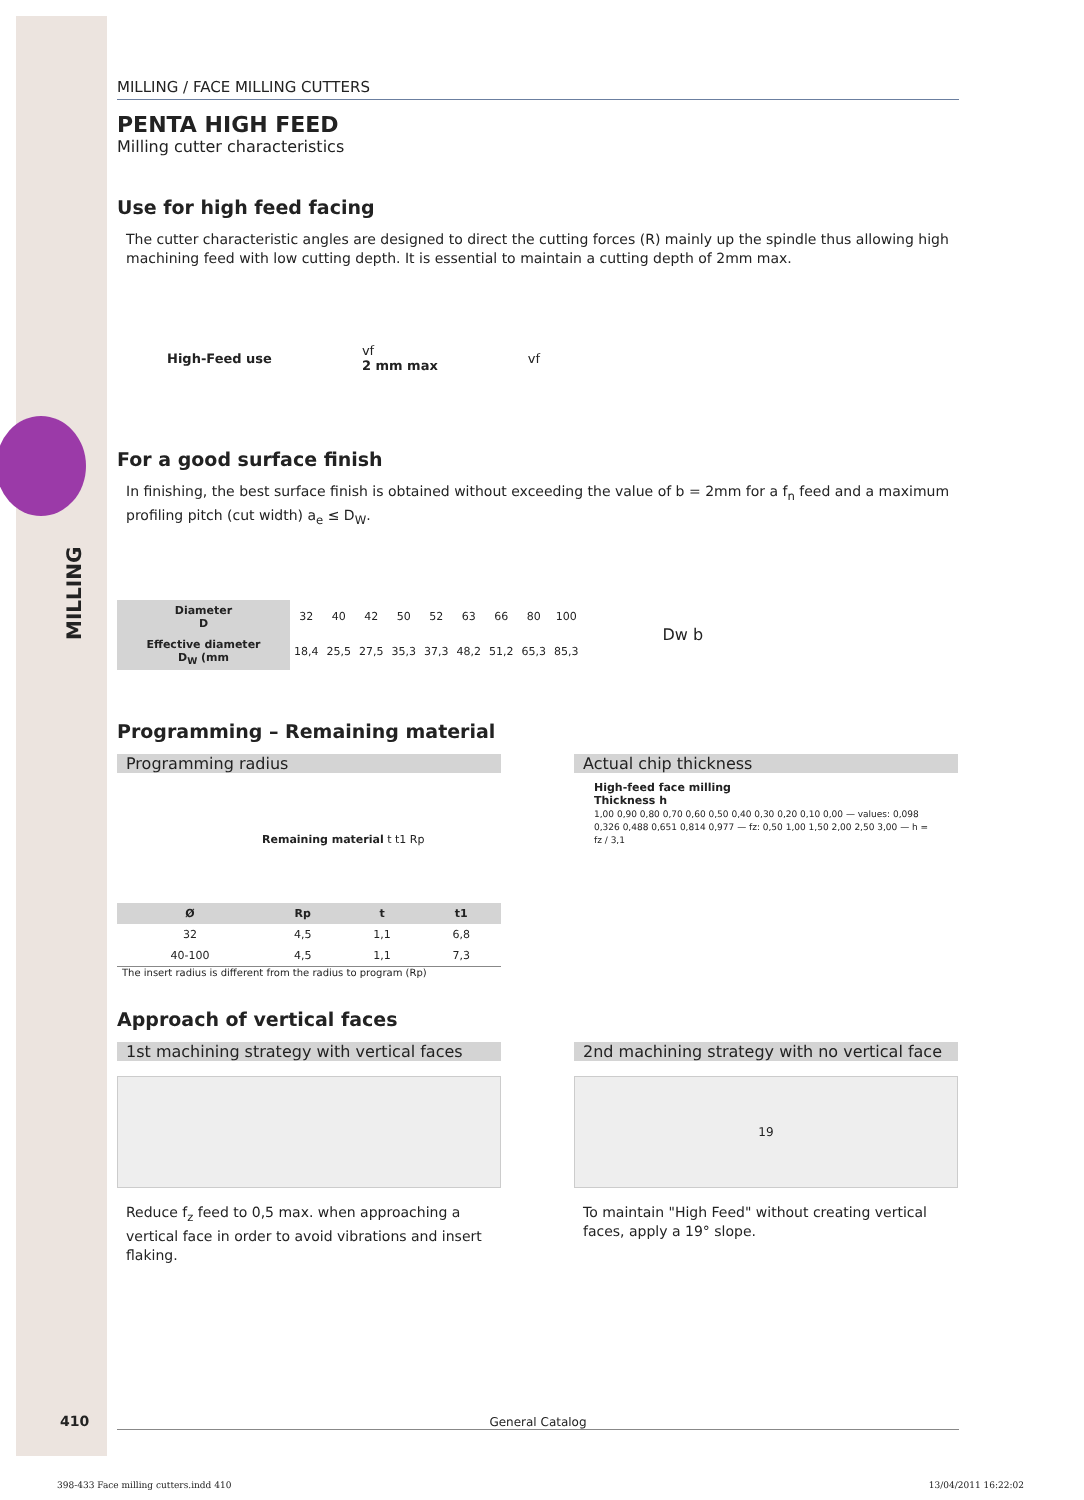MILLING
MILLING / FACE MILLING CUTTERS
PENTA HIGH FEED
Milling cutter characteristics
Use for high feed facing
The cutter characteristic angles are designed to direct the cutting forces (R) mainly up the spindle thus allowing high machining feed with low cutting depth. It is essential to maintain a cutting depth of 2mm max.
High-Feed use vf
2 mm max vf
For a good surface finish
In finishing, the best surface finish is obtained without exceeding the value of b = 2mm for a f<sub>n</sub> feed and a maximum profiling pitch (cut width) a<sub>e</sub> ≤ D<sub>W</sub>.
| Diameter D | 32 | 40 | 42 | 50 | 52 | 63 | 66 | 80 | 100 |
| Effective diameter D<sub>W</sub> (mm | 18,4 | 25,5 | 27,5 | 35,3 | 37,3 | 48,2 | 51,2 | 65,3 | 85,3 |
Dw b
Programming – Remaining material
Programming radius
Remaining material t t1 Rp
| Ø | Rp | t | t1 |
| --- | --- | --- | --- |
| 32 | 4,5 | 1,1 | 6,8 |
| 40-100 | 4,5 | 1,1 | 7,3 |
The insert radius is different from the radius to program (Rp)
Actual chip thickness
High-feed face milling
Thickness h
1,00 0,90 0,80 0,70 0,60 0,50 0,40 0,30 0,20 0,10 0,00 — values: 0,098 0,326 0,488 0,651 0,814 0,977 — fz: 0,50 1,00 1,50 2,00 2,50 3,00 — h = fz / 3,1
Approach of vertical faces
1st machining strategy with vertical faces
Reduce f<sub>z</sub> feed to 0,5 max. when approaching a vertical face in order to avoid vibrations and insert flaking.
2nd machining strategy with no vertical face
19
To maintain "High Feed" without creating vertical faces, apply a 19° slope.
410 General Catalog
398-433 Face milling cutters.indd 410
13/04/2011 16:22:02